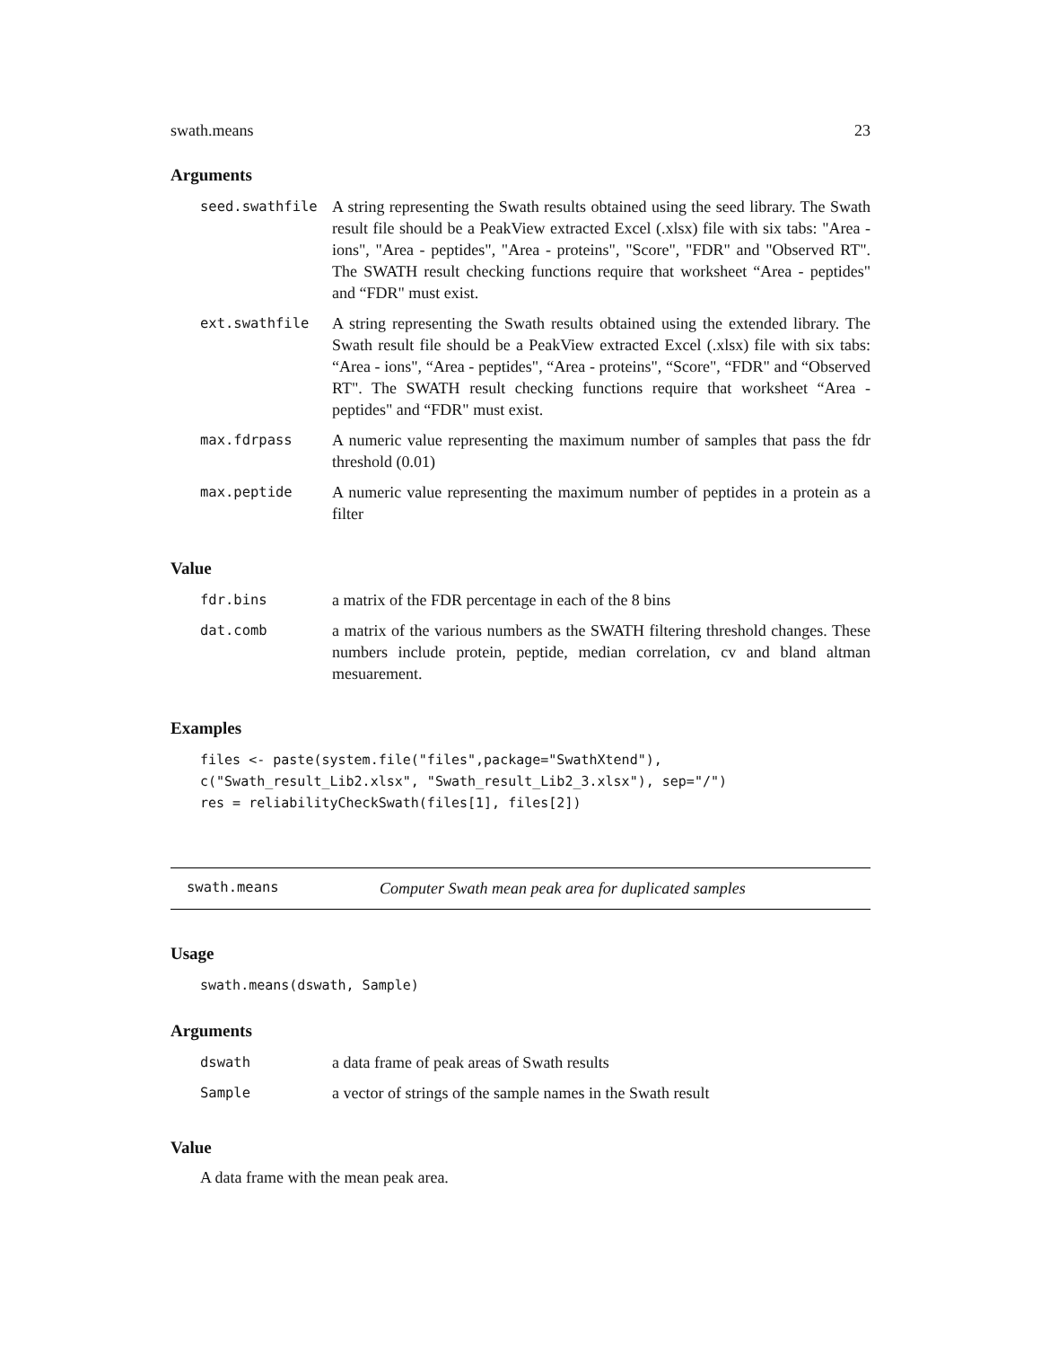swath.means 23
Arguments
| seed.swathfile | A string representing the Swath results obtained using the seed library. The Swath result file should be a PeakView extracted Excel (.xlsx) file with six tabs: "Area - ions", "Area - peptides", "Area - proteins", "Score", "FDR" and "Observed RT". The SWATH result checking functions require that worksheet “Area - peptides" and “FDR" must exist. |
| ext.swathfile | A string representing the Swath results obtained using the extended library. The Swath result file should be a PeakView extracted Excel (.xlsx) file with six tabs: “Area - ions", “Area - peptides", “Area - proteins", “Score", “FDR" and “Observed RT". The SWATH result checking functions require that worksheet “Area - peptides" and “FDR" must exist. |
| max.fdrpass | A numeric value representing the maximum number of samples that pass the fdr threshold (0.01) |
| max.peptide | A numeric value representing the maximum number of peptides in a protein as a filter |
Value
| fdr.bins | a matrix of the FDR percentage in each of the 8 bins |
| dat.comb | a matrix of the various numbers as the SWATH filtering threshold changes. These numbers include protein, peptide, median correlation, cv and bland altman mesuarement. |
Examples
files <- paste(system.file("files",package="SwathXtend"),
c("Swath_result_Lib2.xlsx", "Swath_result_Lib2_3.xlsx"), sep="/")
res = reliabilityCheckSwath(files[1], files[2])
swath.means Computer Swath mean peak area for duplicated samples
Usage
swath.means(dswath, Sample)
Arguments
| dswath | a data frame of peak areas of Swath results |
| Sample | a vector of strings of the sample names in the Swath result |
Value
A data frame with the mean peak area.